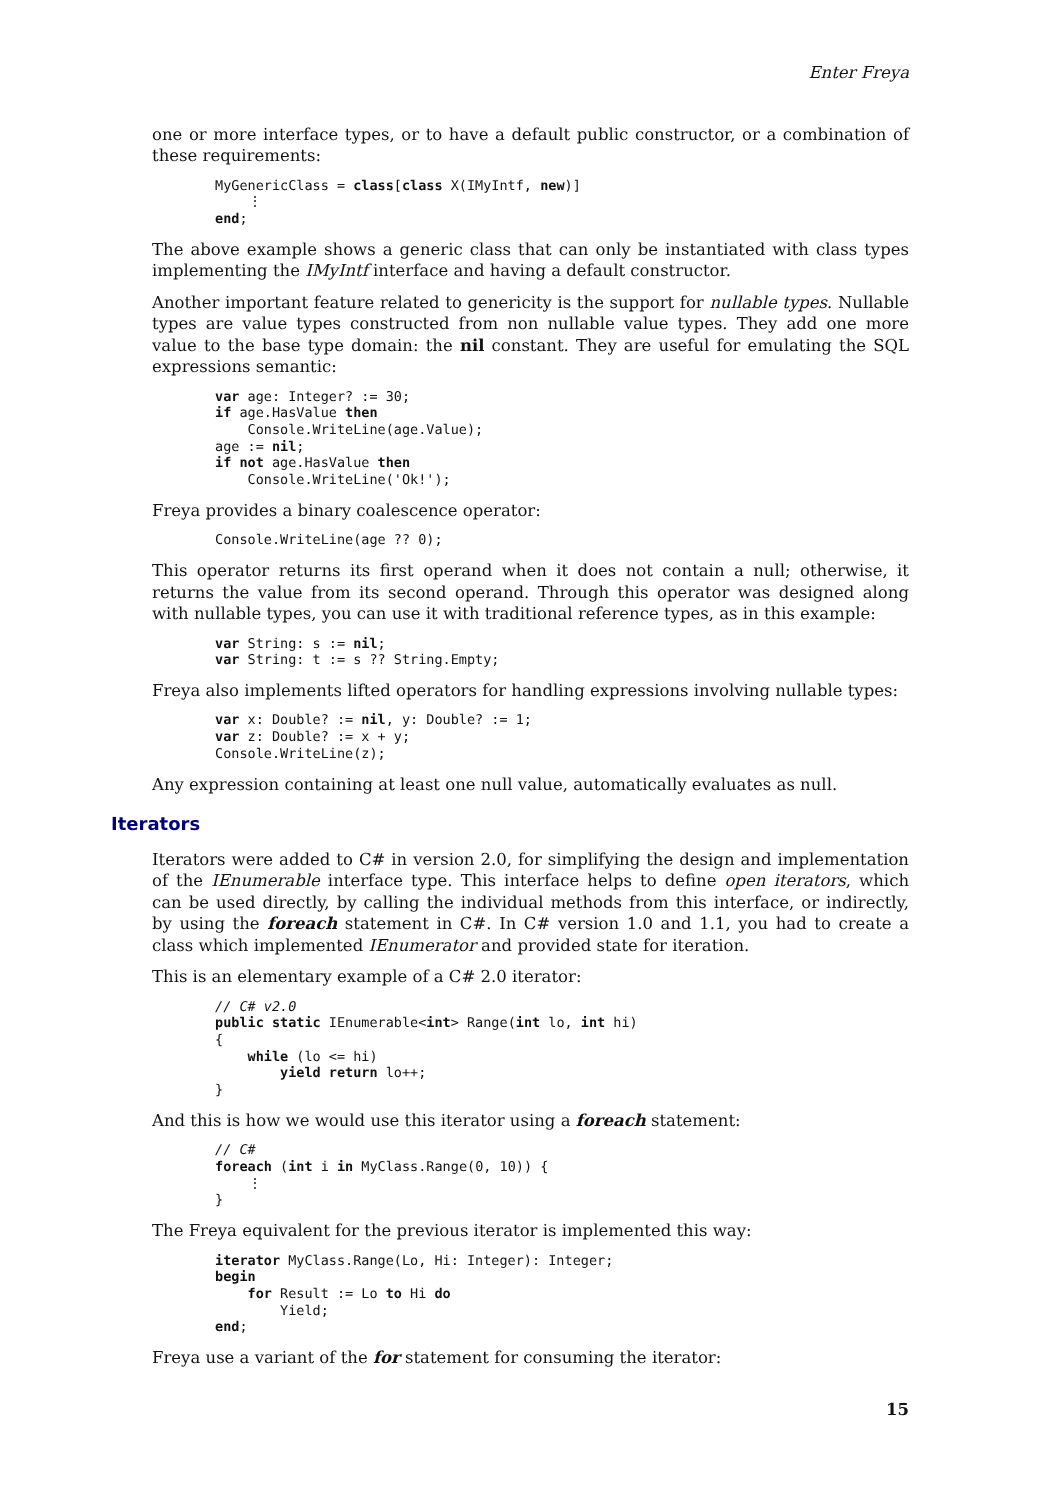Enter Freya
one or more interface types, or to have a default public constructor, or a combination of these requirements:
MyGenericClass = class[class X(IMyIntf, new)]
    ⋮
end;
The above example shows a generic class that can only be instantiated with class types implementing the IMyIntf interface and having a default constructor.
Another important feature related to genericity is the support for nullable types. Nullable types are value types constructed from non nullable value types. They add one more value to the base type domain: the nil constant. They are useful for emulating the SQL expressions semantic:
var age: Integer? := 30;
if age.HasValue then
    Console.WriteLine(age.Value);
age := nil;
if not age.HasValue then
    Console.WriteLine('Ok!');
Freya provides a binary coalescence operator:
Console.WriteLine(age ?? 0);
This operator returns its first operand when it does not contain a null; otherwise, it returns the value from its second operand. Through this operator was designed along with nullable types, you can use it with traditional reference types, as in this example:
var String: s := nil;
var String: t := s ?? String.Empty;
Freya also implements lifted operators for handling expressions involving nullable types:
var x: Double? := nil, y: Double? := 1;
var z: Double? := x + y;
Console.WriteLine(z);
Any expression containing at least one null value, automatically evaluates as null.
Iterators
Iterators were added to C# in version 2.0, for simplifying the design and implementation of the IEnumerable interface type. This interface helps to define open iterators, which can be used directly, by calling the individual methods from this interface, or indirectly, by using the foreach statement in C#. In C# version 1.0 and 1.1, you had to create a class which implemented IEnumerator and provided state for iteration.
This is an elementary example of a C# 2.0 iterator:
// C# v2.0
public static IEnumerable<int> Range(int lo, int hi)
{
    while (lo <= hi)
        yield return lo++;
}
And this is how we would use this iterator using a foreach statement:
// C#
foreach (int i in MyClass.Range(0, 10)) {
    ⋮
}
The Freya equivalent for the previous iterator is implemented this way:
iterator MyClass.Range(Lo, Hi: Integer): Integer;
begin
    for Result := Lo to Hi do
        Yield;
end;
Freya use a variant of the for statement for consuming the iterator:
15